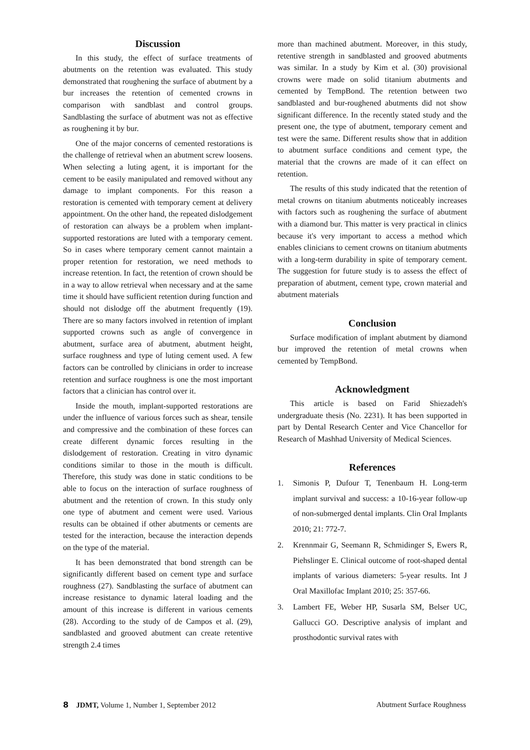Discussion
In this study, the effect of surface treatments of abutments on the retention was evaluated. This study demonstrated that roughening the surface of abutment by a bur increases the retention of cemented crowns in comparison with sandblast and control groups. Sandblasting the surface of abutment was not as effective as roughening it by bur.
One of the major concerns of cemented restorations is the challenge of retrieval when an abutment screw loosens. When selecting a luting agent, it is important for the cement to be easily manipulated and removed without any damage to implant components. For this reason a restoration is cemented with temporary cement at delivery appointment. On the other hand, the repeated dislodgement of restoration can always be a problem when implant-supported restorations are luted with a temporary cement. So in cases where temporary cement cannot maintain a proper retention for restoration, we need methods to increase retention. In fact, the retention of crown should be in a way to allow retrieval when necessary and at the same time it should have sufficient retention during function and should not dislodge off the abutment frequently (19). There are so many factors involved in retention of implant supported crowns such as angle of convergence in abutment, surface area of abutment, abutment height, surface roughness and type of luting cement used. A few factors can be controlled by clinicians in order to increase retention and surface roughness is one the most important factors that a clinician has control over it.
Inside the mouth, implant-supported restorations are under the influence of various forces such as shear, tensile and compressive and the combination of these forces can create different dynamic forces resulting in the dislodgement of restoration. Creating in vitro dynamic conditions similar to those in the mouth is difficult. Therefore, this study was done in static conditions to be able to focus on the interaction of surface roughness of abutment and the retention of crown. In this study only one type of abutment and cement were used. Various results can be obtained if other abutments or cements are tested for the interaction, because the interaction depends on the type of the material.
It has been demonstrated that bond strength can be significantly different based on cement type and surface roughness (27). Sandblasting the surface of abutment can increase resistance to dynamic lateral loading and the amount of this increase is different in various cements (28). According to the study of de Campos et al. (29), sandblasted and grooved abutment can create retentive strength 2.4 times
more than machined abutment. Moreover, in this study, retentive strength in sandblasted and grooved abutments was similar. In a study by Kim et al. (30) provisional crowns were made on solid titanium abutments and cemented by TempBond. The retention between two sandblasted and bur-roughened abutments did not show significant difference. In the recently stated study and the present one, the type of abutment, temporary cement and test were the same. Different results show that in addition to abutment surface conditions and cement type, the material that the crowns are made of it can effect on retention.
The results of this study indicated that the retention of metal crowns on titanium abutments noticeably increases with factors such as roughening the surface of abutment with a diamond bur. This matter is very practical in clinics because it's very important to access a method which enables clinicians to cement crowns on titanium abutments with a long-term durability in spite of temporary cement. The suggestion for future study is to assess the effect of preparation of abutment, cement type, crown material and abutment materials
Conclusion
Surface modification of implant abutment by diamond bur improved the retention of metal crowns when cemented by TempBond.
Acknowledgment
This article is based on Farid Shiezadeh's undergraduate thesis (No. 2231). It has been supported in part by Dental Research Center and Vice Chancellor for Research of Mashhad University of Medical Sciences.
References
1. Simonis P, Dufour T, Tenenbaum H. Long-term implant survival and success: a 10-16-year follow-up of non-submerged dental implants. Clin Oral Implants 2010; 21: 772-7.
2. Krennmair G, Seemann R, Schmidinger S, Ewers R, Piehslinger E. Clinical outcome of root-shaped dental implants of various diameters: 5-year results. Int J Oral Maxillofac Implant 2010; 25: 357-66.
3. Lambert FE, Weber HP, Susarla SM, Belser UC, Gallucci GO. Descriptive analysis of implant and prosthodontic survival rates with
8 JDMT, Volume 1, Number 1, September 2012
Abutment Surface Roughness